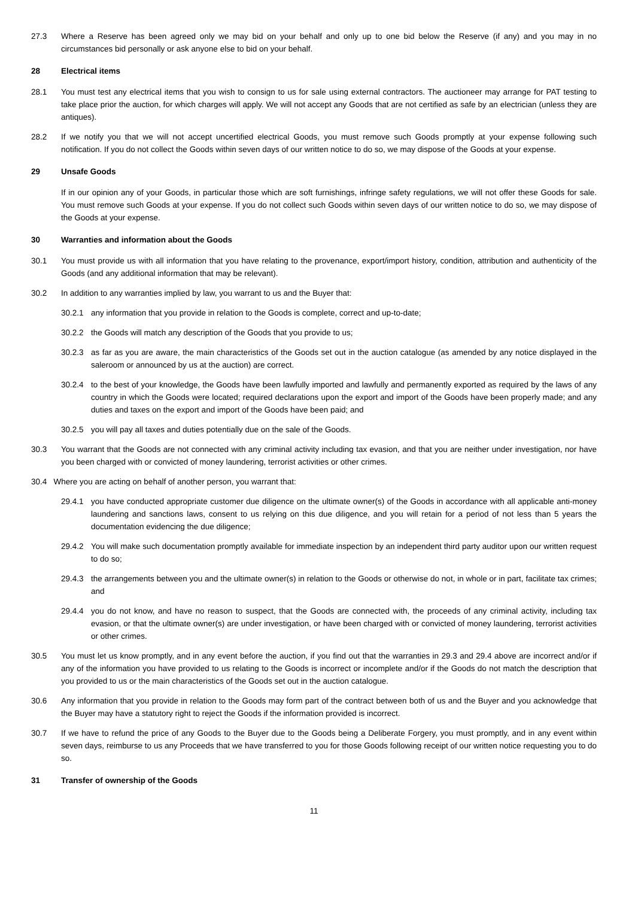27.3 Where a Reserve has been agreed only we may bid on your behalf and only up to one bid below the Reserve (if any) and you may in no circumstances bid personally or ask anyone else to bid on your behalf.
28 Electrical items
28.1 You must test any electrical items that you wish to consign to us for sale using external contractors. The auctioneer may arrange for PAT testing to take place prior the auction, for which charges will apply. We will not accept any Goods that are not certified as safe by an electrician (unless they are antiques).
28.2 If we notify you that we will not accept uncertified electrical Goods, you must remove such Goods promptly at your expense following such notification. If you do not collect the Goods within seven days of our written notice to do so, we may dispose of the Goods at your expense.
29 Unsafe Goods
If in our opinion any of your Goods, in particular those which are soft furnishings, infringe safety regulations, we will not offer these Goods for sale. You must remove such Goods at your expense. If you do not collect such Goods within seven days of our written notice to do so, we may dispose of the Goods at your expense.
30 Warranties and information about the Goods
30.1 You must provide us with all information that you have relating to the provenance, export/import history, condition, attribution and authenticity of the Goods (and any additional information that may be relevant).
30.2 In addition to any warranties implied by law, you warrant to us and the Buyer that:
30.2.1 any information that you provide in relation to the Goods is complete, correct and up-to-date;
30.2.2 the Goods will match any description of the Goods that you provide to us;
30.2.3 as far as you are aware, the main characteristics of the Goods set out in the auction catalogue (as amended by any notice displayed in the saleroom or announced by us at the auction) are correct.
30.2.4 to the best of your knowledge, the Goods have been lawfully imported and lawfully and permanently exported as required by the laws of any country in which the Goods were located; required declarations upon the export and import of the Goods have been properly made; and any duties and taxes on the export and import of the Goods have been paid; and
30.2.5 you will pay all taxes and duties potentially due on the sale of the Goods.
30.3 You warrant that the Goods are not connected with any criminal activity including tax evasion, and that you are neither under investigation, nor have you been charged with or convicted of money laundering, terrorist activities or other crimes.
30.4 Where you are acting on behalf of another person, you warrant that:
29.4.1 you have conducted appropriate customer due diligence on the ultimate owner(s) of the Goods in accordance with all applicable anti-money laundering and sanctions laws, consent to us relying on this due diligence, and you will retain for a period of not less than 5 years the documentation evidencing the due diligence;
29.4.2 You will make such documentation promptly available for immediate inspection by an independent third party auditor upon our written request to do so;
29.4.3 the arrangements between you and the ultimate owner(s) in relation to the Goods or otherwise do not, in whole or in part, facilitate tax crimes; and
29.4.4 you do not know, and have no reason to suspect, that the Goods are connected with, the proceeds of any criminal activity, including tax evasion, or that the ultimate owner(s) are under investigation, or have been charged with or convicted of money laundering, terrorist activities or other crimes.
30.5 You must let us know promptly, and in any event before the auction, if you find out that the warranties in 29.3 and 29.4 above are incorrect and/or if any of the information you have provided to us relating to the Goods is incorrect or incomplete and/or if the Goods do not match the description that you provided to us or the main characteristics of the Goods set out in the auction catalogue.
30.6 Any information that you provide in relation to the Goods may form part of the contract between both of us and the Buyer and you acknowledge that the Buyer may have a statutory right to reject the Goods if the information provided is incorrect.
30.7 If we have to refund the price of any Goods to the Buyer due to the Goods being a Deliberate Forgery, you must promptly, and in any event within seven days, reimburse to us any Proceeds that we have transferred to you for those Goods following receipt of our written notice requesting you to do so.
31 Transfer of ownership of the Goods
11